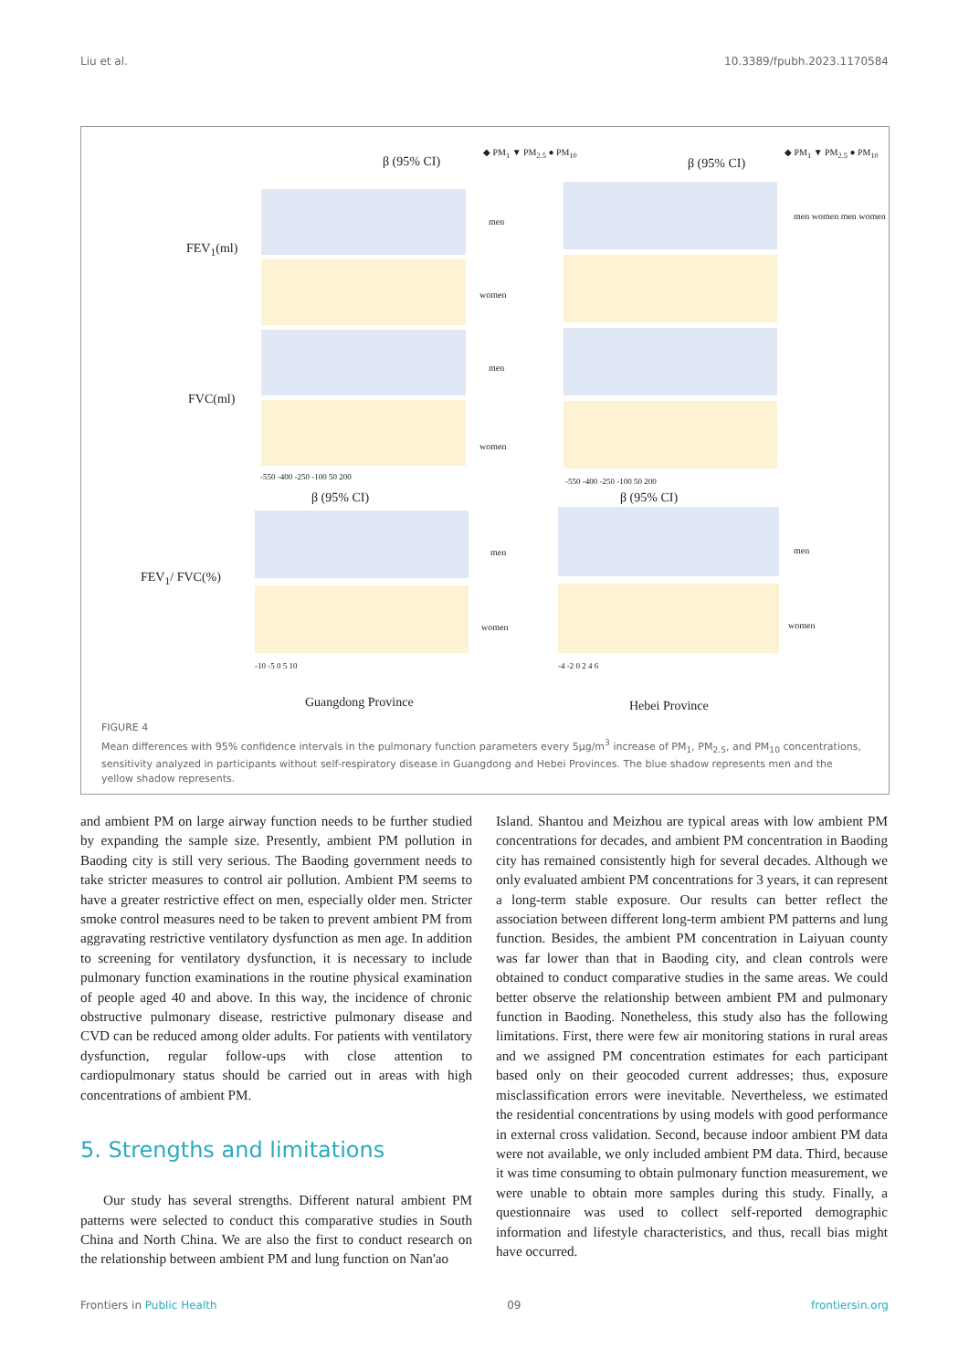Liu et al. 10.3389/fpubh.2023.1170584
β (95% CI)
◆ PM<sub>1</sub> ▼ PM<sub>2.5</sub> ● PM<sub>10</sub>
β (95% CI)
◆ PM<sub>1</sub> ▼ PM<sub>2.5</sub> ● PM<sub>10</sub>
FEV<sub>1</sub>(ml)
FVC(ml)
FEV<sub>1</sub>/ FVC(%)
men
women
men
women
men women men women
-550 -400 -250 -100 50 200 -550 -400 -250 -100 50 200
β (95% CI) β (95% CI)
men
women
men
women
-10 -5 0 5 10 -4 -2 0 2 4 6
Guangdong Province Hebei Province
FIGURE 4
Mean differences with 95% confidence intervals in the pulmonary function parameters every 5μg/m<sup>3</sup> increase of PM<sub>1</sub>, PM<sub>2.5</sub>, and PM<sub>10</sub> concentrations, sensitivity analyzed in participants without self-respiratory disease in Guangdong and Hebei Provinces. The blue shadow represents men and the yellow shadow represents.
and ambient PM on large airway function needs to be further studied by expanding the sample size. Presently, ambient PM pollution in Baoding city is still very serious. The Baoding government needs to take stricter measures to control air pollution. Ambient PM seems to have a greater restrictive effect on men, especially older men. Stricter smoke control measures need to be taken to prevent ambient PM from aggravating restrictive ventilatory dysfunction as men age. In addition to screening for ventilatory dysfunction, it is necessary to include pulmonary function examinations in the routine physical examination of people aged 40 and above. In this way, the incidence of chronic obstructive pulmonary disease, restrictive pulmonary disease and CVD can be reduced among older adults. For patients with ventilatory dysfunction, regular follow-ups with close attention to cardiopulmonary status should be carried out in areas with high concentrations of ambient PM.
5. Strengths and limitations
Our study has several strengths. Different natural ambient PM patterns were selected to conduct this comparative studies in South China and North China. We are also the first to conduct research on the relationship between ambient PM and lung function on Nan'ao
Island. Shantou and Meizhou are typical areas with low ambient PM concentrations for decades, and ambient PM concentration in Baoding city has remained consistently high for several decades. Although we only evaluated ambient PM concentrations for 3 years, it can represent a long-term stable exposure. Our results can better reflect the association between different long-term ambient PM patterns and lung function. Besides, the ambient PM concentration in Laiyuan county was far lower than that in Baoding city, and clean controls were obtained to conduct comparative studies in the same areas. We could better observe the relationship between ambient PM and pulmonary function in Baoding. Nonetheless, this study also has the following limitations. First, there were few air monitoring stations in rural areas and we assigned PM concentration estimates for each participant based only on their geocoded current addresses; thus, exposure misclassification errors were inevitable. Nevertheless, we estimated the residential concentrations by using models with good performance in external cross validation. Second, because indoor ambient PM data were not available, we only included ambient PM data. Third, because it was time consuming to obtain pulmonary function measurement, we were unable to obtain more samples during this study. Finally, a questionnaire was used to collect self-reported demographic information and lifestyle characteristics, and thus, recall bias might have occurred.
Frontiers in Public Health 09 frontiersin.org